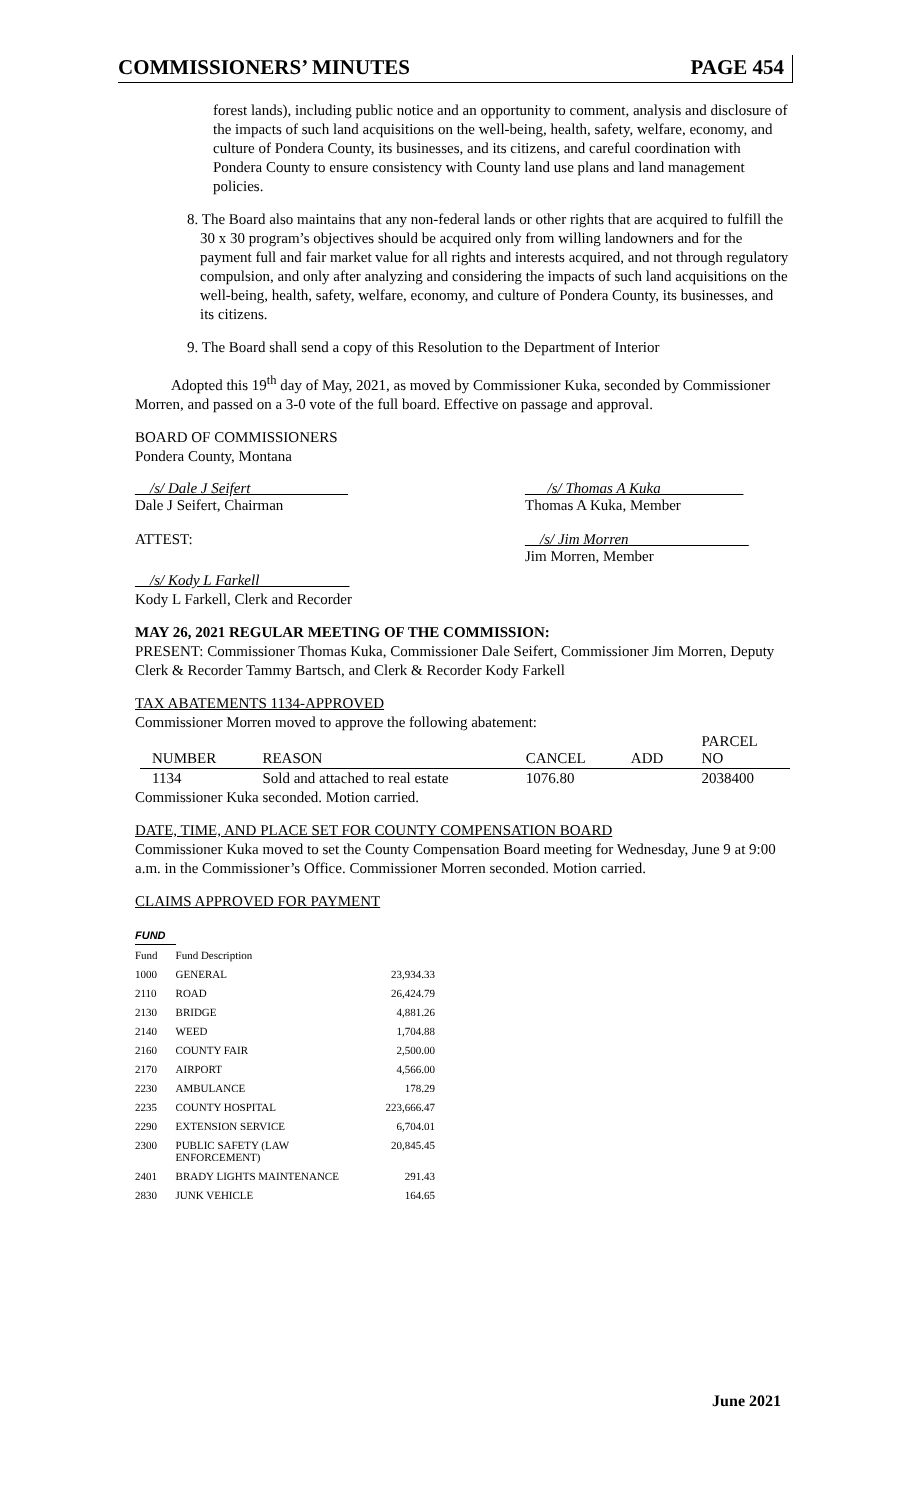COMMISSIONERS’ MINUTES PAGE 454
forest lands), including public notice and an opportunity to comment, analysis and disclosure of the impacts of such land acquisitions on the well-being, health, safety, welfare, economy, and culture of Pondera County, its businesses, and its citizens, and careful coordination with Pondera County to ensure consistency with County land use plans and land management policies.
8. The Board also maintains that any non-federal lands or other rights that are acquired to fulfill the 30 x 30 program’s objectives should be acquired only from willing landowners and for the payment full and fair market value for all rights and interests acquired, and not through regulatory compulsion, and only after analyzing and considering the impacts of such land acquisitions on the well-being, health, safety, welfare, economy, and culture of Pondera County, its businesses, and its citizens.
9. The Board shall send a copy of this Resolution to the Department of Interior
Adopted this 19<sup>th</sup> day of May, 2021, as moved by Commissioner Kuka, seconded by Commissioner Morren, and passed on a 3-0 vote of the full board. Effective on passage and approval.
BOARD OF COMMISSIONERS
Pondera County, Montana
__/s/ Dale J Seifert_____________
Dale J Seifert, Chairman
___/s/ Thomas A Kuka___________
Thomas A Kuka, Member
ATTEST: __/s/ Jim Morren________________
Jim Morren, Member
__/s/ Kody L Farkell____________
Kody L Farkell, Clerk and Recorder
MAY 26, 2021 REGULAR MEETING OF THE COMMISSION:
PRESENT: Commissioner Thomas Kuka, Commissioner Dale Seifert, Commissioner Jim Morren, Deputy Clerk & Recorder Tammy Bartsch, and Clerk & Recorder Kody Farkell
TAX ABATEMENTS 1134-APPROVED
Commissioner Morren moved to approve the following abatement:
| NUMBER | REASON | CANCEL | ADD | PARCEL NO |
| --- | --- | --- | --- | --- |
| 1134 | Sold and attached to real estate | 1076.80 | | 2038400 |
Commissioner Kuka seconded. Motion carried.
DATE, TIME, AND PLACE SET FOR COUNTY COMPENSATION BOARD
Commissioner Kuka moved to set the County Compensation Board meeting for Wednesday, June 9 at 9:00 a.m. in the Commissioner’s Office. Commissioner Morren seconded. Motion carried.
CLAIMS APPROVED FOR PAYMENT
| FUND | | |
| Fund | Fund Description | |
| 1000 | GENERAL | 23,934.33 |
| 2110 | ROAD | 26,424.79 |
| 2130 | BRIDGE | 4,881.26 |
| 2140 | WEED | 1,704.88 |
| 2160 | COUNTY FAIR | 2,500.00 |
| 2170 | AIRPORT | 4,566.00 |
| 2230 | AMBULANCE | 178.29 |
| 2235 | COUNTY HOSPITAL | 223,666.47 |
| 2290 | EXTENSION SERVICE | 6,704.01 |
| 2300 | PUBLIC SAFETY (LAW ENFORCEMENT) | 20,845.45 |
| 2401 | BRADY LIGHTS MAINTENANCE | 291.43 |
| 2830 | JUNK VEHICLE | 164.65 |
June 2021